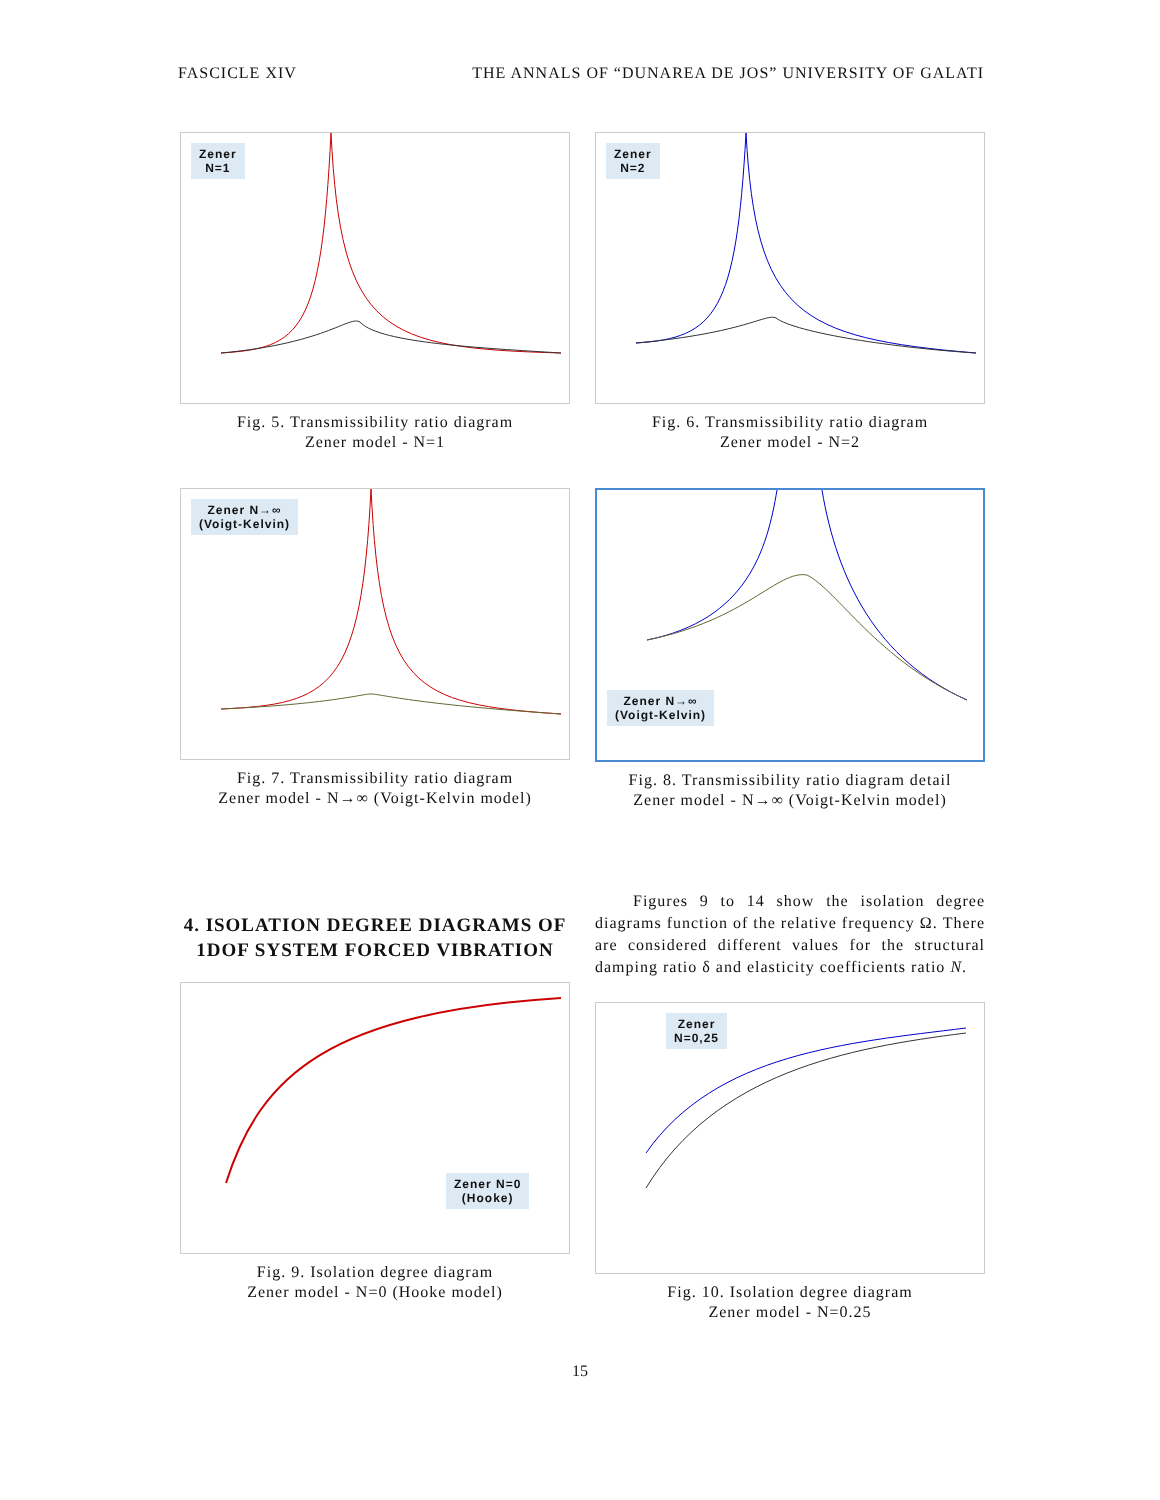FASCICLE XIV THE ANNALS OF “DUNAREA DE JOS” UNIVERSITY OF GALATI
Zener
N=1
Fig. 5. Transmissibility ratio diagram
Zener model - N=1
Zener
N=2
Fig. 6. Transmissibility ratio diagram
Zener model - N=2
Zener N→∞
(Voigt-Kelvin)
Fig. 7. Transmissibility ratio diagram
Zener model - N→∞ (Voigt-Kelvin model)
Zener N→∞
(Voigt-Kelvin)
Fig. 8. Transmissibility ratio diagram detail
Zener model - N→∞ (Voigt-Kelvin model)
4. ISOLATION DEGREE DIAGRAMS OF 1DOF SYSTEM FORCED VIBRATION
Zener N=0
(Hooke)
Fig. 9. Isolation degree diagram
Zener model - N=0 (Hooke model)
Figures 9 to 14 show the isolation degree diagrams function of the relative frequency Ω. There are considered different values for the structural damping ratio δ and elasticity coefficients ratio N.
Zener
N=0,25
Fig. 10. Isolation degree diagram
Zener model - N=0.25
15